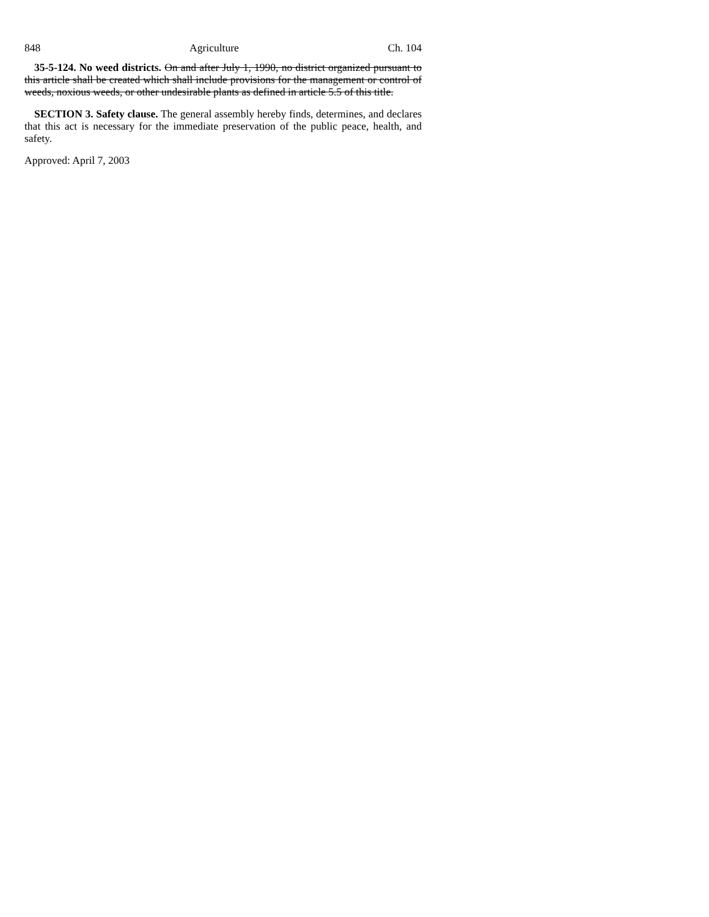848 Agriculture Ch. 104
35-5-124. No weed districts. On and after July 1, 1990, no district organized pursuant to this article shall be created which shall include provisions for the management or control of weeds, noxious weeds, or other undesirable plants as defined in article 5.5 of this title.
SECTION 3. Safety clause. The general assembly hereby finds, determines, and declares that this act is necessary for the immediate preservation of the public peace, health, and safety.
Approved: April 7, 2003